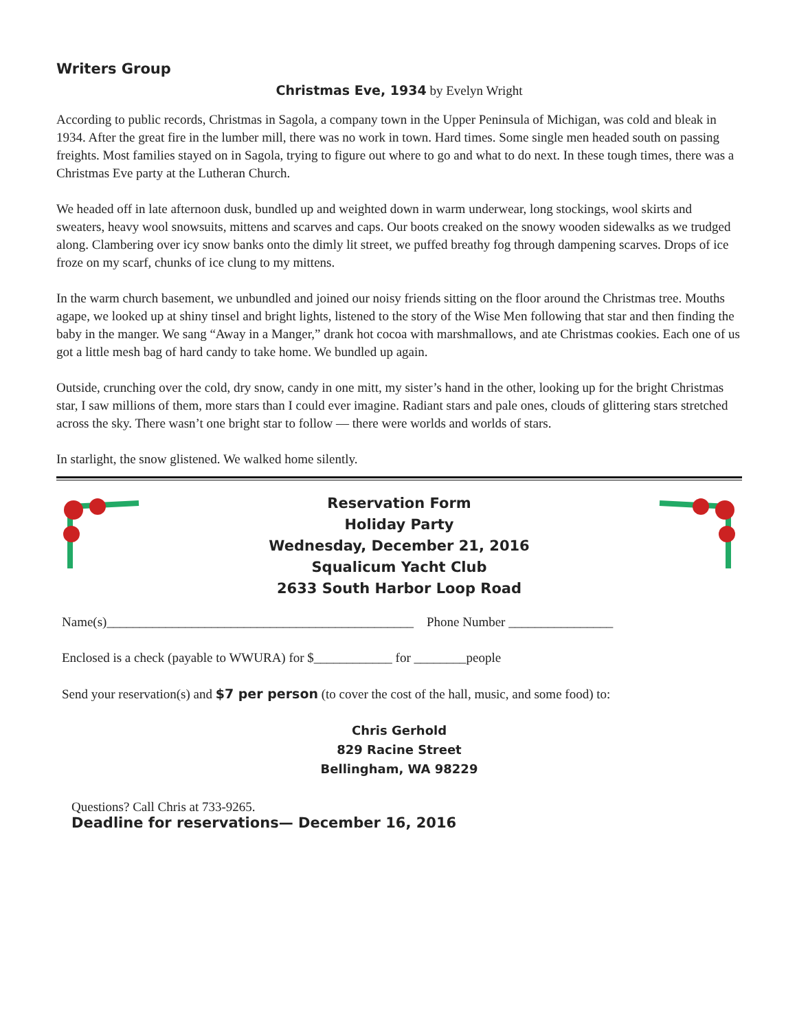Writers Group
Christmas Eve, 1934 by Evelyn Wright
According to public records, Christmas in Sagola, a company town in the Upper Peninsula of Michigan, was cold and bleak in 1934. After the great fire in the lumber mill, there was no work in town. Hard times. Some single men headed south on passing freights. Most families stayed on in Sagola, trying to figure out where to go and what to do next. In these tough times, there was a Christmas Eve party at the Lutheran Church.
We headed off in late afternoon dusk, bundled up and weighted down in warm underwear, long stockings, wool skirts and sweaters, heavy wool snowsuits, mittens and scarves and caps. Our boots creaked on the snowy wooden sidewalks as we trudged along. Clambering over icy snow banks onto the dimly lit street, we puffed breathy fog through dampening scarves. Drops of ice froze on my scarf, chunks of ice clung to my mittens.
In the warm church basement, we unbundled and joined our noisy friends sitting on the floor around the Christmas tree. Mouths agape, we looked up at shiny tinsel and bright lights, listened to the story of the Wise Men following that star and then finding the baby in the manger. We sang “Away in a Manger,” drank hot cocoa with marshmallows, and ate Christmas cookies. Each one of us got a little mesh bag of hard candy to take home. We bundled up again.
Outside, crunching over the cold, dry snow, candy in one mitt, my sister’s hand in the other, looking up for the bright Christmas star, I saw millions of them, more stars than I could ever imagine. Radiant stars and pale ones, clouds of glittering stars stretched across the sky. There wasn’t one bright star to follow — there were worlds and worlds of stars.
In starlight, the snow glistened. We walked home silently.
Reservation Form
Holiday Party
Wednesday, December 21, 2016
Squalicum Yacht Club
2633 South Harbor Loop Road
Name(s)_______________________________________________ Phone Number ________________
Enclosed is a check (payable to WWURA) for $____________ for ________people
Send your reservation(s) and $7 per person (to cover the cost of the hall, music, and some food) to:
Chris Gerhold
829 Racine Street
Bellingham, WA 98229
Questions? Call Chris at 733-9265.
Deadline for reservations— December 16, 2016